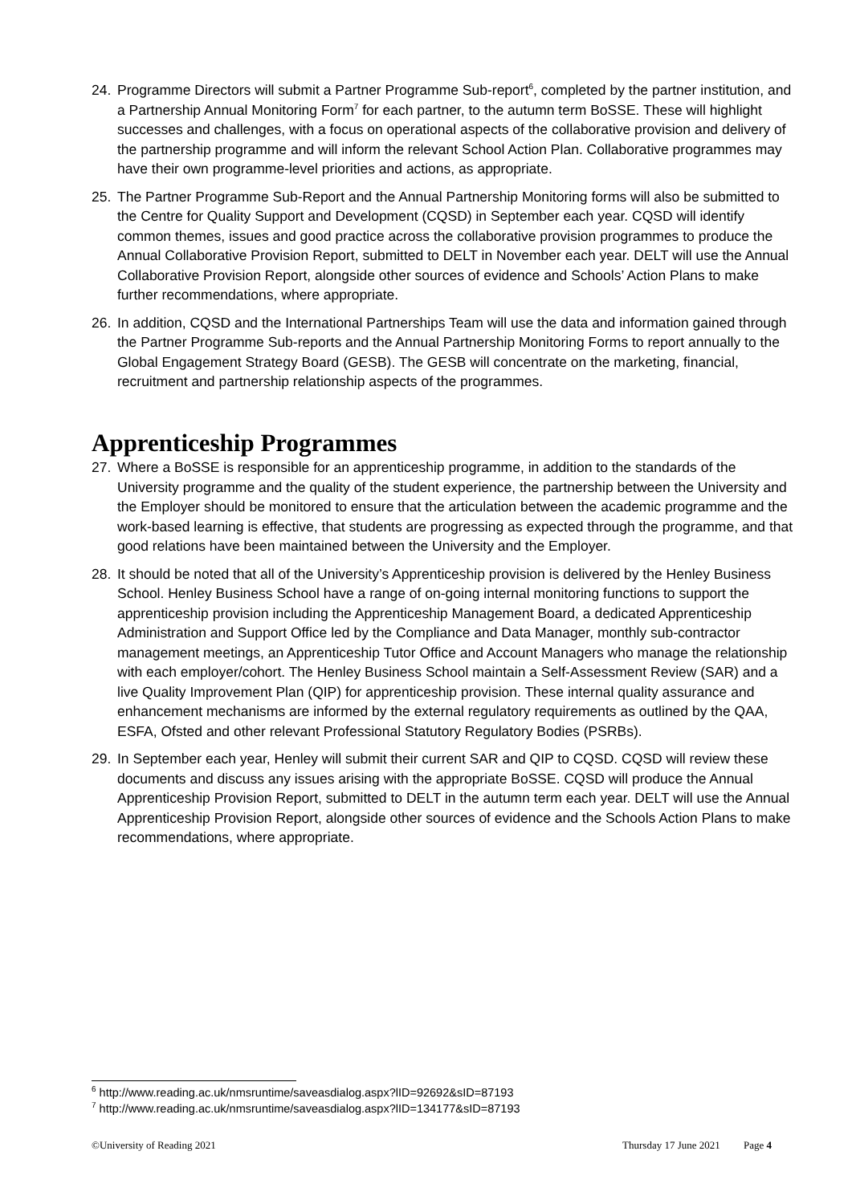24. Programme Directors will submit a Partner Programme Sub-report<sup>6</sup>, completed by the partner institution, and a Partnership Annual Monitoring Form<sup>7</sup> for each partner, to the autumn term BoSSE. These will highlight successes and challenges, with a focus on operational aspects of the collaborative provision and delivery of the partnership programme and will inform the relevant School Action Plan. Collaborative programmes may have their own programme-level priorities and actions, as appropriate.
25. The Partner Programme Sub-Report and the Annual Partnership Monitoring forms will also be submitted to the Centre for Quality Support and Development (CQSD) in September each year. CQSD will identify common themes, issues and good practice across the collaborative provision programmes to produce the Annual Collaborative Provision Report, submitted to DELT in November each year. DELT will use the Annual Collaborative Provision Report, alongside other sources of evidence and Schools’ Action Plans to make further recommendations, where appropriate.
26. In addition, CQSD and the International Partnerships Team will use the data and information gained through the Partner Programme Sub-reports and the Annual Partnership Monitoring Forms to report annually to the Global Engagement Strategy Board (GESB). The GESB will concentrate on the marketing, financial, recruitment and partnership relationship aspects of the programmes.
Apprenticeship Programmes
27. Where a BoSSE is responsible for an apprenticeship programme, in addition to the standards of the University programme and the quality of the student experience, the partnership between the University and the Employer should be monitored to ensure that the articulation between the academic programme and the work-based learning is effective, that students are progressing as expected through the programme, and that good relations have been maintained between the University and the Employer.
28. It should be noted that all of the University’s Apprenticeship provision is delivered by the Henley Business School. Henley Business School have a range of on-going internal monitoring functions to support the apprenticeship provision including the Apprenticeship Management Board, a dedicated Apprenticeship Administration and Support Office led by the Compliance and Data Manager, monthly sub-contractor management meetings, an Apprenticeship Tutor Office and Account Managers who manage the relationship with each employer/cohort. The Henley Business School maintain a Self-Assessment Review (SAR) and a live Quality Improvement Plan (QIP) for apprenticeship provision. These internal quality assurance and enhancement mechanisms are informed by the external regulatory requirements as outlined by the QAA, ESFA, Ofsted and other relevant Professional Statutory Regulatory Bodies (PSRBs).
29. In September each year, Henley will submit their current SAR and QIP to CQSD. CQSD will review these documents and discuss any issues arising with the appropriate BoSSE. CQSD will produce the Annual Apprenticeship Provision Report, submitted to DELT in the autumn term each year. DELT will use the Annual Apprenticeship Provision Report, alongside other sources of evidence and the Schools Action Plans to make recommendations, where appropriate.
<sup>6</sup> http://www.reading.ac.uk/nmsruntime/saveasdialog.aspx?lID=92692&sID=87193
<sup>7</sup> http://www.reading.ac.uk/nmsruntime/saveasdialog.aspx?lID=134177&sID=87193
©University of Reading 2021 Thursday 17 June 2021 Page 4